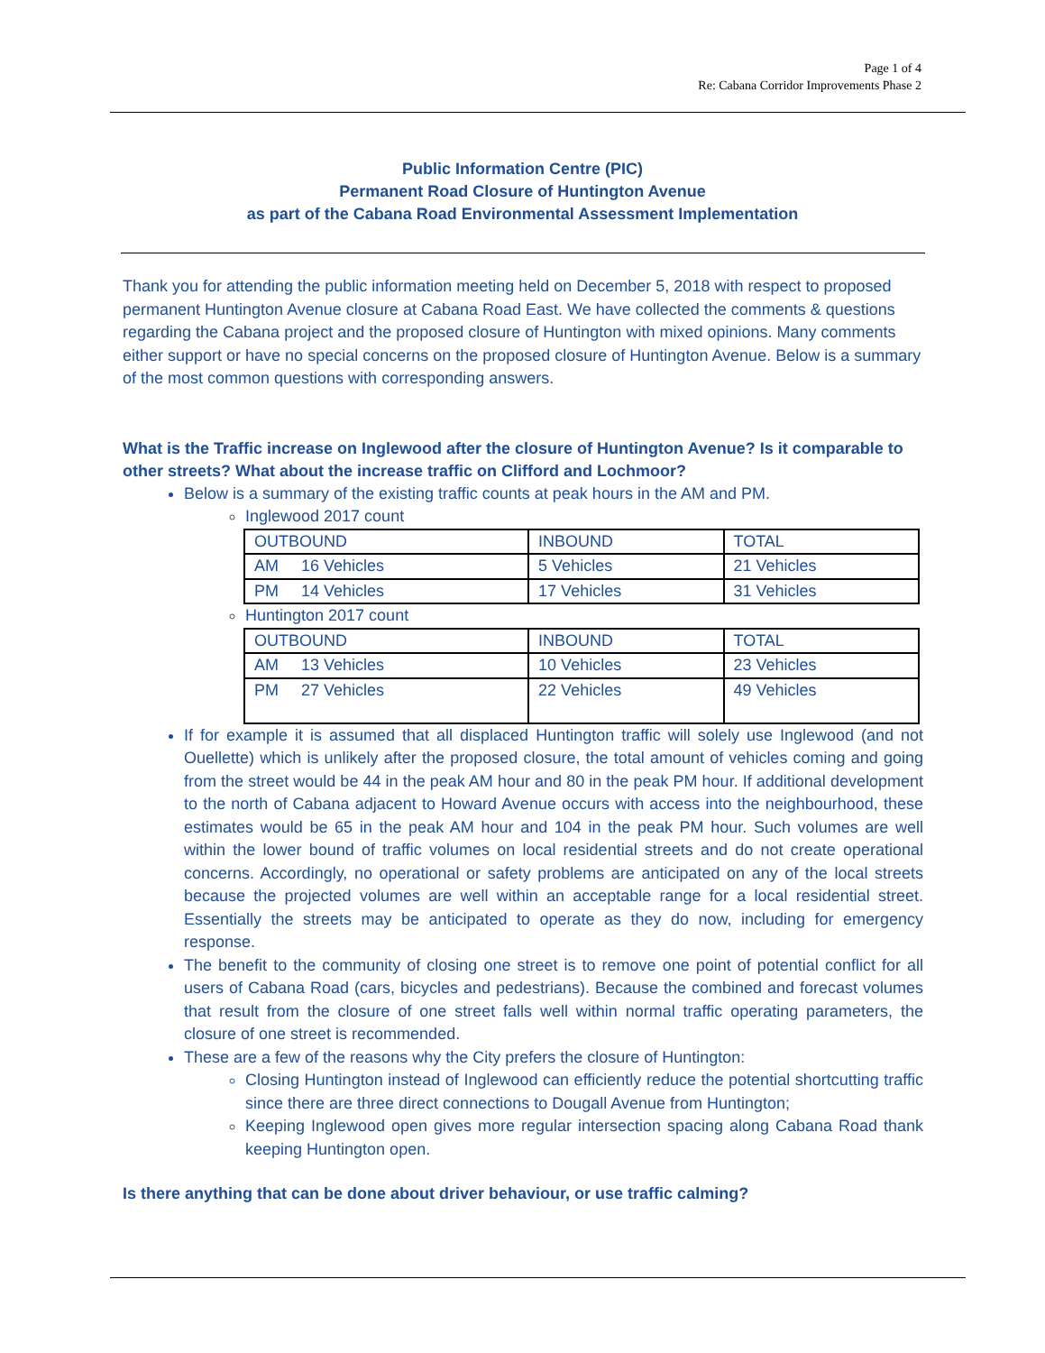Page 1 of 4
Re: Cabana Corridor Improvements Phase 2
Public Information Centre (PIC)
Permanent Road Closure of Huntington Avenue
as part of the Cabana Road Environmental Assessment Implementation
Thank you for attending the public information meeting held on December 5, 2018 with respect to proposed permanent Huntington Avenue closure at Cabana Road East. We have collected the comments & questions regarding the Cabana project and the proposed closure of Huntington with mixed opinions. Many comments either support or have no special concerns on the proposed closure of Huntington Avenue. Below is a summary of the most common questions with corresponding answers.
What is the Traffic increase on Inglewood after the closure of Huntington Avenue? Is it comparable to other streets? What about the increase traffic on Clifford and Lochmoor?
Below is a summary of the existing traffic counts at peak hours in the AM and PM.
Inglewood 2017 count
| OUTBOUND | INBOUND | TOTAL |
| AM 16 Vehicles | 5 Vehicles | 21 Vehicles |
| PM 14 Vehicles | 17 Vehicles | 31 Vehicles |
Huntington 2017 count
| OUTBOUND | INBOUND | TOTAL |
| AM 13 Vehicles | 10 Vehicles | 23 Vehicles |
| PM 27 Vehicles | 22 Vehicles | 49 Vehicles |
If for example it is assumed that all displaced Huntington traffic will solely use Inglewood (and not Ouellette) which is unlikely after the proposed closure, the total amount of vehicles coming and going from the street would be 44 in the peak AM hour and 80 in the peak PM hour. If additional development to the north of Cabana adjacent to Howard Avenue occurs with access into the neighbourhood, these estimates would be 65 in the peak AM hour and 104 in the peak PM hour. Such volumes are well within the lower bound of traffic volumes on local residential streets and do not create operational concerns. Accordingly, no operational or safety problems are anticipated on any of the local streets because the projected volumes are well within an acceptable range for a local residential street. Essentially the streets may be anticipated to operate as they do now, including for emergency response.
The benefit to the community of closing one street is to remove one point of potential conflict for all users of Cabana Road (cars, bicycles and pedestrians). Because the combined and forecast volumes that result from the closure of one street falls well within normal traffic operating parameters, the closure of one street is recommended.
These are a few of the reasons why the City prefers the closure of Huntington:
Closing Huntington instead of Inglewood can efficiently reduce the potential shortcutting traffic since there are three direct connections to Dougall Avenue from Huntington;
Keeping Inglewood open gives more regular intersection spacing along Cabana Road thank keeping Huntington open.
Is there anything that can be done about driver behaviour, or use traffic calming?